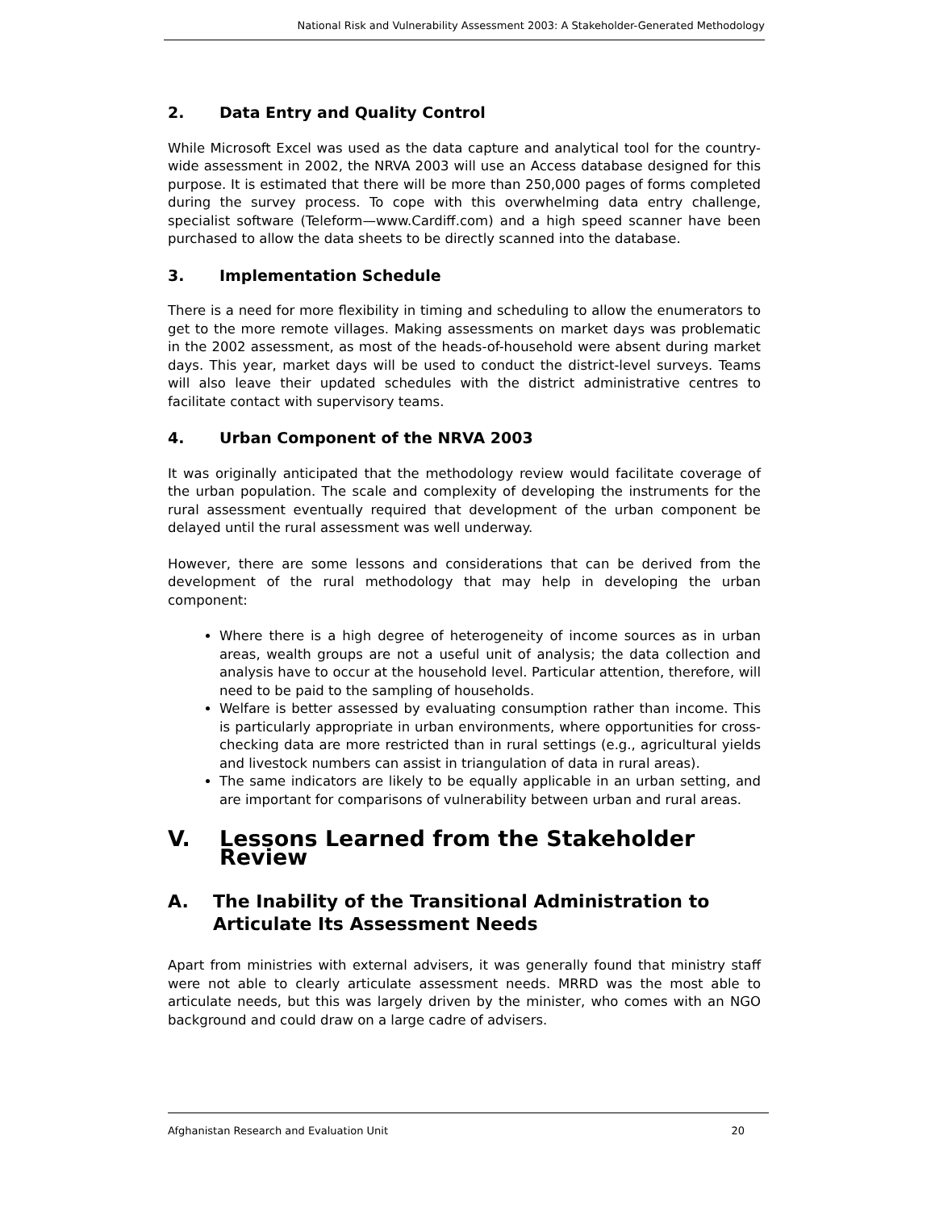National Risk and Vulnerability Assessment 2003: A Stakeholder-Generated Methodology
2. Data Entry and Quality Control
While Microsoft Excel was used as the data capture and analytical tool for the country-wide assessment in 2002, the NRVA 2003 will use an Access database designed for this purpose. It is estimated that there will be more than 250,000 pages of forms completed during the survey process. To cope with this overwhelming data entry challenge, specialist software (Teleform—www.Cardiff.com) and a high speed scanner have been purchased to allow the data sheets to be directly scanned into the database.
3. Implementation Schedule
There is a need for more flexibility in timing and scheduling to allow the enumerators to get to the more remote villages. Making assessments on market days was problematic in the 2002 assessment, as most of the heads-of-household were absent during market days. This year, market days will be used to conduct the district-level surveys. Teams will also leave their updated schedules with the district administrative centres to facilitate contact with supervisory teams.
4. Urban Component of the NRVA 2003
It was originally anticipated that the methodology review would facilitate coverage of the urban population. The scale and complexity of developing the instruments for the rural assessment eventually required that development of the urban component be delayed until the rural assessment was well underway.
However, there are some lessons and considerations that can be derived from the development of the rural methodology that may help in developing the urban component:
Where there is a high degree of heterogeneity of income sources as in urban areas, wealth groups are not a useful unit of analysis; the data collection and analysis have to occur at the household level. Particular attention, therefore, will need to be paid to the sampling of households.
Welfare is better assessed by evaluating consumption rather than income. This is particularly appropriate in urban environments, where opportunities for cross-checking data are more restricted than in rural settings (e.g., agricultural yields and livestock numbers can assist in triangulation of data in rural areas).
The same indicators are likely to be equally applicable in an urban setting, and are important for comparisons of vulnerability between urban and rural areas.
V. Lessons Learned from the Stakeholder Review
A. The Inability of the Transitional Administration to
Articulate Its Assessment Needs
Apart from ministries with external advisers, it was generally found that ministry staff were not able to clearly articulate assessment needs. MRRD was the most able to articulate needs, but this was largely driven by the minister, who comes with an NGO background and could draw on a large cadre of advisers.
Afghanistan Research and Evaluation Unit 20